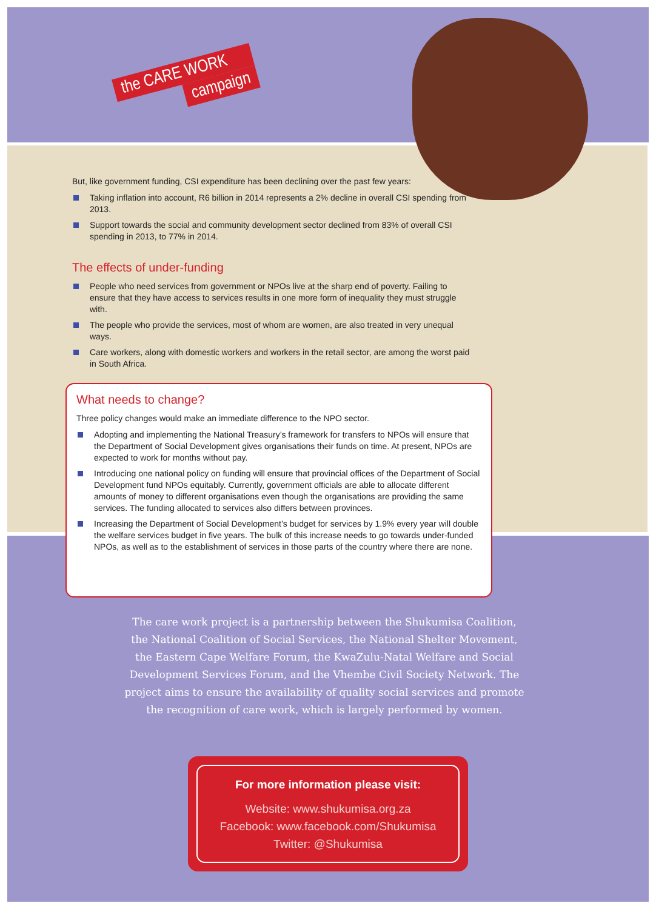the CARE WORK
campaign
But, like government funding, CSI expenditure has been declining over the past few years:
Taking inflation into account, R6 billion in 2014 represents a 2% decline in overall CSI spending from 2013.
Support towards the social and community development sector declined from 83% of overall CSI spending in 2013, to 77% in 2014.
The effects of under-funding
People who need services from government or NPOs live at the sharp end of poverty. Failing to ensure that they have access to services results in one more form of inequality they must struggle with.
The people who provide the services, most of whom are women, are also treated in very unequal ways.
Care workers, along with domestic workers and workers in the retail sector, are among the worst paid in South Africa.
What needs to change?
Three policy changes would make an immediate difference to the NPO sector.
Adopting and implementing the National Treasury’s framework for transfers to NPOs will ensure that the Department of Social Development gives organisations their funds on time. At present, NPOs are expected to work for months without pay.
Introducing one national policy on funding will ensure that provincial offices of the Department of Social Development fund NPOs equitably. Currently, government officials are able to allocate different amounts of money to different organisations even though the organisations are providing the same services. The funding allocated to services also differs between provinces.
Increasing the Department of Social Development’s budget for services by 1.9% every year will double the welfare services budget in five years. The bulk of this increase needs to go towards under-funded NPOs, as well as to the establishment of services in those parts of the country where there are none.
The care work project is a partnership between the Shukumisa Coalition, the National Coalition of Social Services, the National Shelter Movement, the Eastern Cape Welfare Forum, the KwaZulu-Natal Welfare and Social Development Services Forum, and the Vhembe Civil Society Network. The project aims to ensure the availability of quality social services and promote the recognition of care work, which is largely performed by women.
For more information please visit:
Website: www.shukumisa.org.za
Facebook: www.facebook.com/Shukumisa
Twitter: @Shukumisa